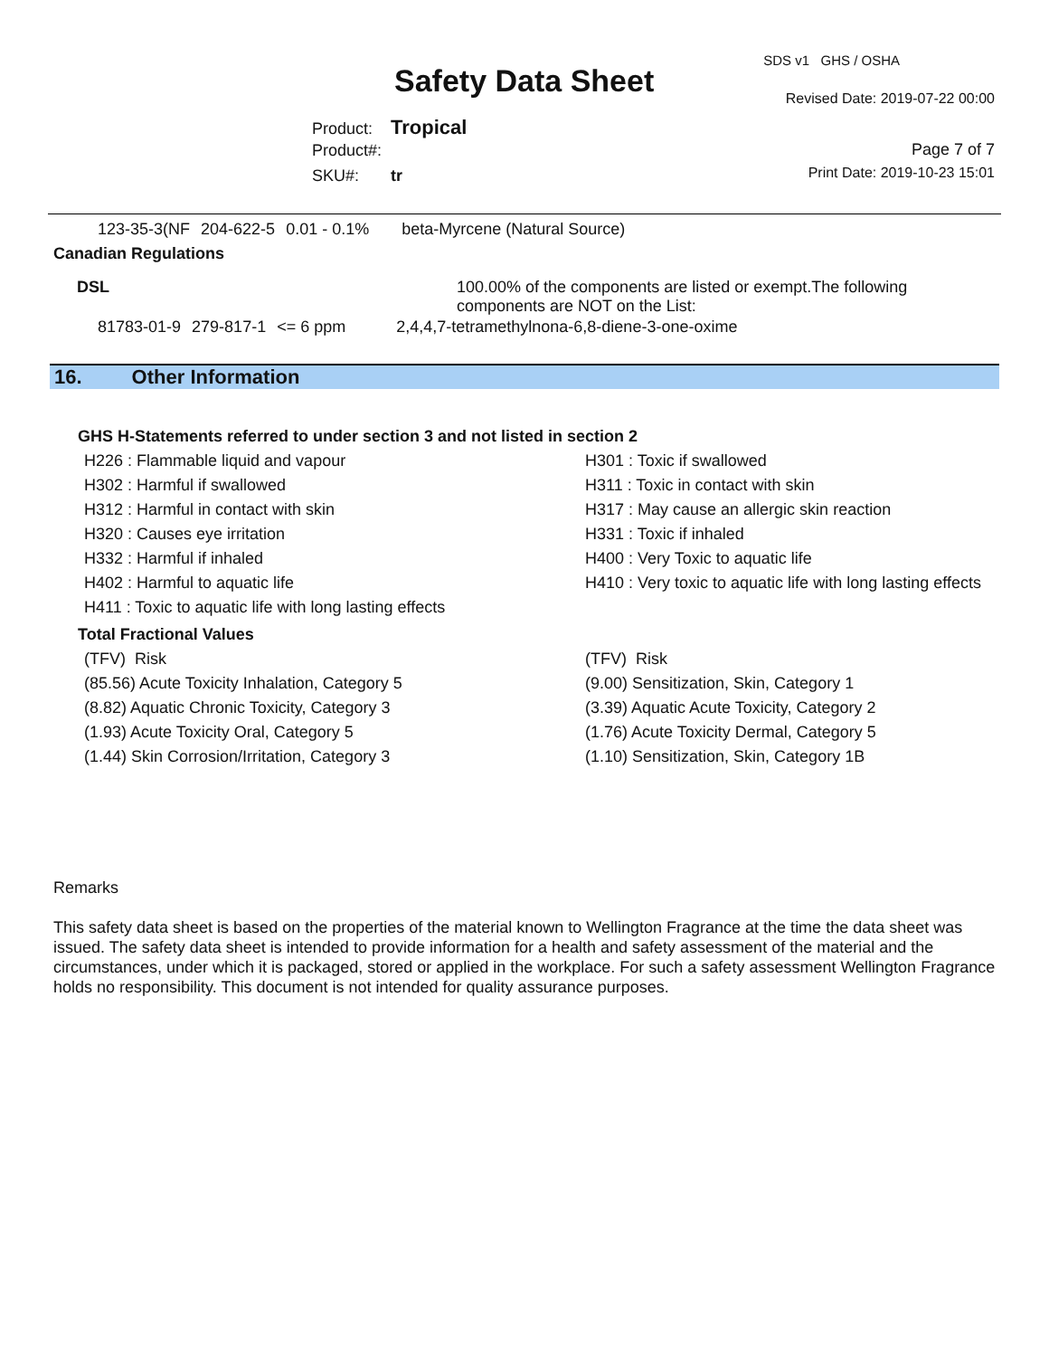SDS v1 GHS / OSHA
Safety Data Sheet Revised Date: 2019-07-22 00:00
Product: Tropical
Product#: Page 7 of 7
SKU#: tr Print Date: 2019-10-23 15:01
| 123-35-3(NF | 204-622-5 | 0.01 - 0.1% | beta-Myrcene (Natural Source) |
Canadian Regulations
DSL 100.00% of the components are listed or exempt.The following components are NOT on the List:
| 81783-01-9 | 279-817-1 | <= 6 ppm | 2,4,4,7-tetramethylnona-6,8-diene-3-one-oxime |
16. Other Information
GHS H-Statements referred to under section 3 and not listed in section 2
H226 : Flammable liquid and vapour
H301 : Toxic if swallowed
H302 : Harmful if swallowed
H311 : Toxic in contact with skin
H312 : Harmful in contact with skin
H317 : May cause an allergic skin reaction
H320 : Causes eye irritation
H331 : Toxic if inhaled
H332 : Harmful if inhaled
H400 : Very Toxic to aquatic life
H402 : Harmful to aquatic life
H410 : Very toxic to aquatic life with long lasting effects
H411 : Toxic to aquatic life with long lasting effects
Total Fractional Values
(TFV) Risk
(TFV) Risk
(85.56) Acute Toxicity Inhalation, Category 5
(9.00) Sensitization, Skin, Category 1
(8.82) Aquatic Chronic Toxicity, Category 3
(3.39) Aquatic Acute Toxicity, Category 2
(1.93) Acute Toxicity Oral, Category 5
(1.76) Acute Toxicity Dermal, Category 5
(1.44) Skin Corrosion/Irritation, Category 3
(1.10) Sensitization, Skin, Category 1B
Remarks
This safety data sheet is based on the properties of the material known to Wellington Fragrance at the time the data sheet was issued. The safety data sheet is intended to provide information for a health and safety assessment of the material and the circumstances, under which it is packaged, stored or applied in the workplace. For such a safety assessment Wellington Fragrance holds no responsibility. This document is not intended for quality assurance purposes.